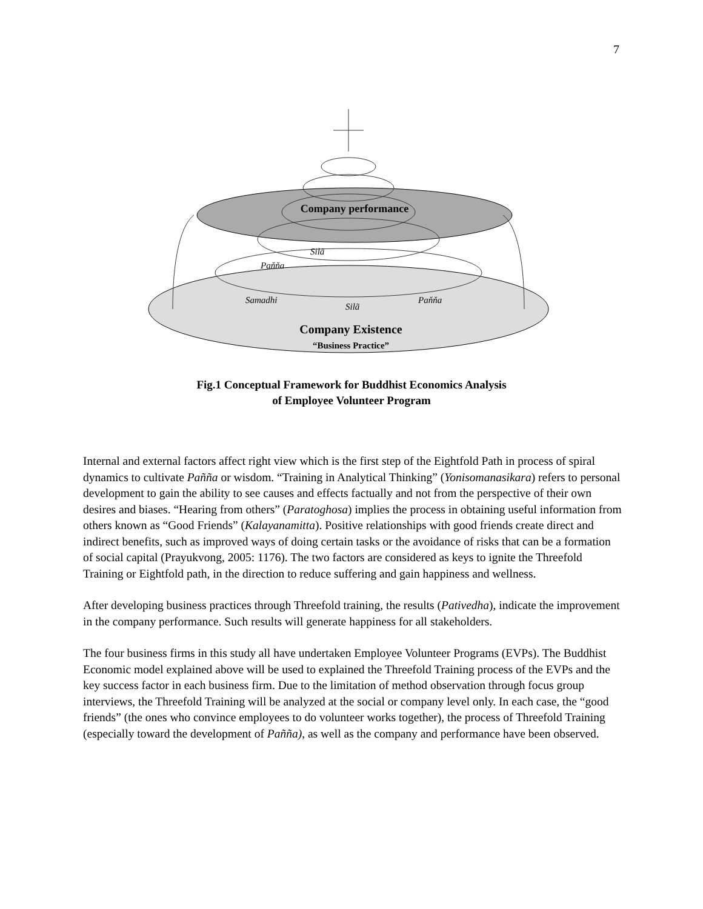7
Company performance
Silã
Paňňa
Samadhi
Silã
Paňňa
Company Existence
“Business Practice”
Fig.1 Conceptual Framework for Buddhist Economics Analysis
of Employee Volunteer Program
Internal and external factors affect right view which is the first step of the Eightfold Path in process of spiral dynamics to cultivate Pañña or wisdom. “Training in Analytical Thinking” (Yonisomanasikara) refers to personal development to gain the ability to see causes and effects factually and not from the perspective of their own desires and biases. “Hearing from others” (Paratoghosa) implies the process in obtaining useful information from others known as “Good Friends” (Kalayanamitta). Positive relationships with good friends create direct and indirect benefits, such as improved ways of doing certain tasks or the avoidance of risks that can be a formation of social capital (Prayukvong, 2005: 1176). The two factors are considered as keys to ignite the Threefold Training or Eightfold path, in the direction to reduce suffering and gain happiness and wellness.
After developing business practices through Threefold training, the results (Pativedha), indicate the improvement in the company performance. Such results will generate happiness for all stakeholders.
The four business firms in this study all have undertaken Employee Volunteer Programs (EVPs). The Buddhist Economic model explained above will be used to explained the Threefold Training process of the EVPs and the key success factor in each business firm. Due to the limitation of method observation through focus group interviews, the Threefold Training will be analyzed at the social or company level only. In each case, the “good friends” (the ones who convince employees to do volunteer works together), the process of Threefold Training (especially toward the development of Pañña), as well as the company and performance have been observed.